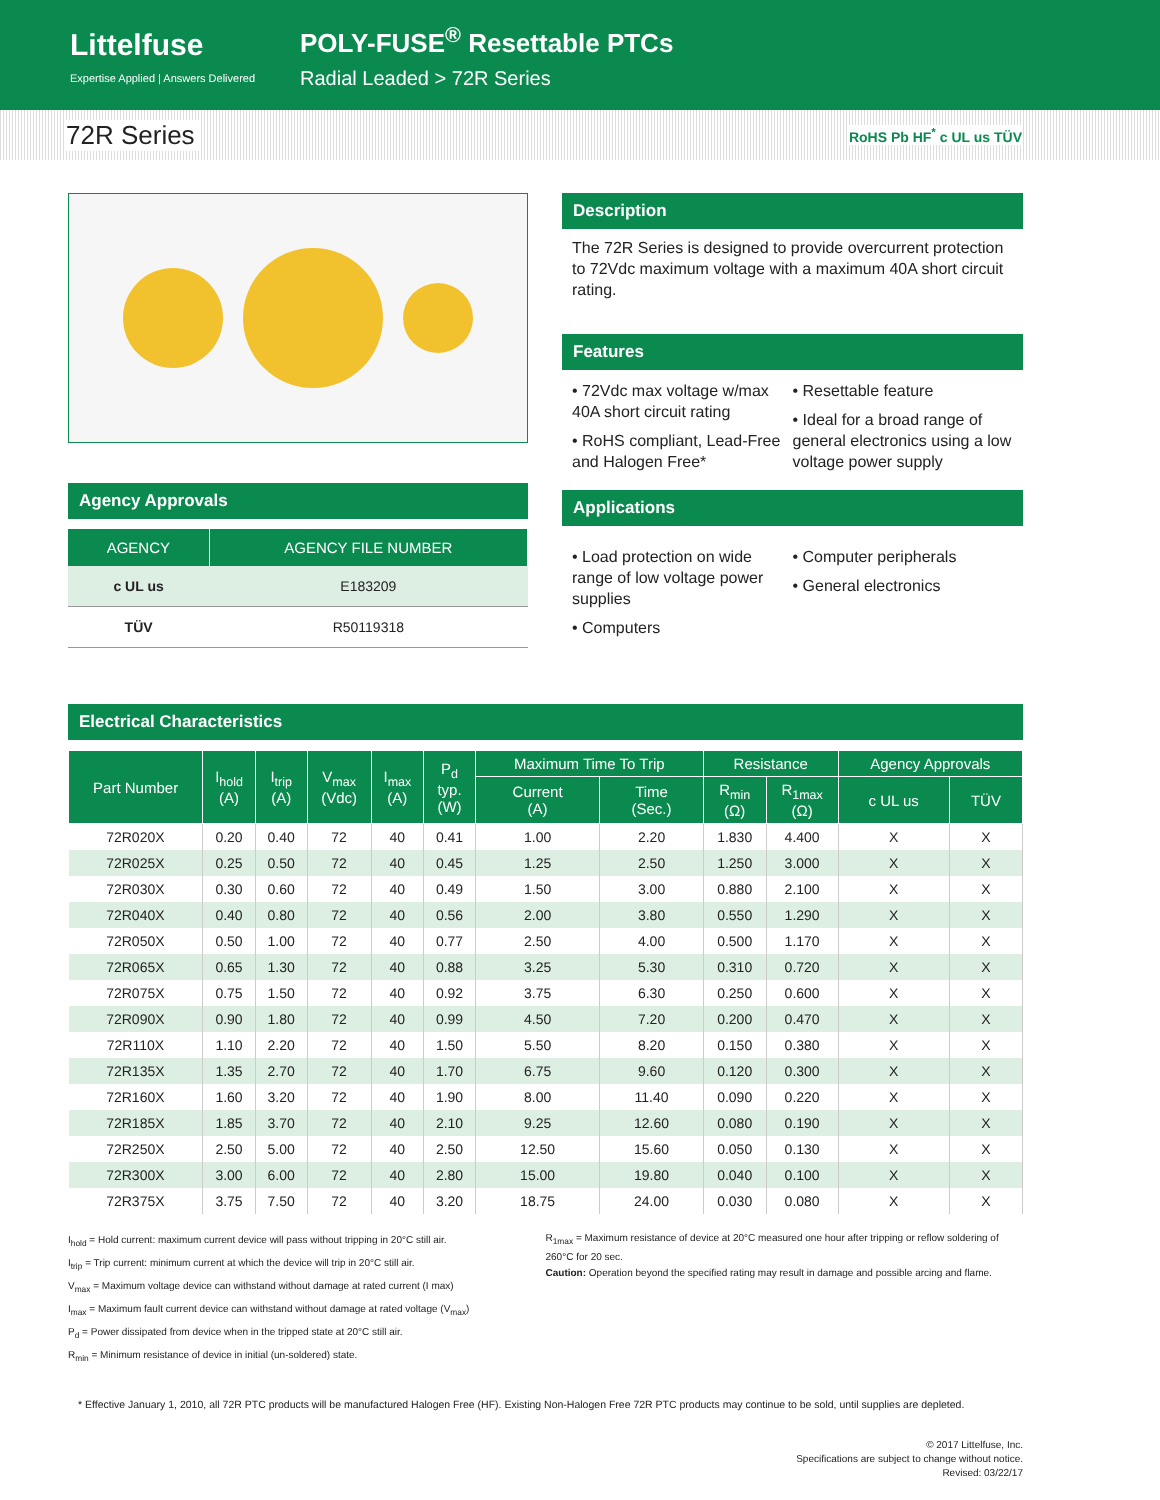Littelfuse
Expertise Applied | Answers Delivered
POLY-FUSE<sup>®</sup> Resettable PTCs
Radial Leaded > 72R Series
72R Series RoHS Pb HF<sup>*</sup> c UL us TÜV
Agency Approvals
| AGENCY | AGENCY FILE NUMBER |
| --- | --- |
| c UL us | E183209 |
| TÜV | R50119318 |
Description
The 72R Series is designed to provide overcurrent protection to 72Vdc maximum voltage with a maximum 40A short circuit rating.
Features
• 72Vdc max voltage w/max 40A short circuit rating
• RoHS compliant, Lead-Free and Halogen Free*
• Resettable feature
• Ideal for a broad range of general electronics using a low voltage power supply
Applications
• Load protection on wide range of low voltage power supplies
• Computers
• Computer peripherals
• General electronics
Electrical Characteristics
| Part Number | I<sub>hold</sub> (A) | I<sub>trip</sub> (A) | V<sub>max</sub> (Vdc) | I<sub>max</sub> (A) | P<sub>d</sub> typ. (W) | Maximum Time To Trip | | Resistance | | Agency Approvals | |
| --- | --- | --- | --- | --- | --- | --- | --- | --- | --- | --- | --- |
| | | | | | | Current (A) | Time (Sec.) | R<sub>min</sub> (Ω) | R<sub>1max</sub> (Ω) | c UL us | TÜV |
| 72R020X | 0.20 | 0.40 | 72 | 40 | 0.41 | 1.00 | 2.20 | 1.830 | 4.400 | X | X |
| 72R025X | 0.25 | 0.50 | 72 | 40 | 0.45 | 1.25 | 2.50 | 1.250 | 3.000 | X | X |
| 72R030X | 0.30 | 0.60 | 72 | 40 | 0.49 | 1.50 | 3.00 | 0.880 | 2.100 | X | X |
| 72R040X | 0.40 | 0.80 | 72 | 40 | 0.56 | 2.00 | 3.80 | 0.550 | 1.290 | X | X |
| 72R050X | 0.50 | 1.00 | 72 | 40 | 0.77 | 2.50 | 4.00 | 0.500 | 1.170 | X | X |
| 72R065X | 0.65 | 1.30 | 72 | 40 | 0.88 | 3.25 | 5.30 | 0.310 | 0.720 | X | X |
| 72R075X | 0.75 | 1.50 | 72 | 40 | 0.92 | 3.75 | 6.30 | 0.250 | 0.600 | X | X |
| 72R090X | 0.90 | 1.80 | 72 | 40 | 0.99 | 4.50 | 7.20 | 0.200 | 0.470 | X | X |
| 72R110X | 1.10 | 2.20 | 72 | 40 | 1.50 | 5.50 | 8.20 | 0.150 | 0.380 | X | X |
| 72R135X | 1.35 | 2.70 | 72 | 40 | 1.70 | 6.75 | 9.60 | 0.120 | 0.300 | X | X |
| 72R160X | 1.60 | 3.20 | 72 | 40 | 1.90 | 8.00 | 11.40 | 0.090 | 0.220 | X | X |
| 72R185X | 1.85 | 3.70 | 72 | 40 | 2.10 | 9.25 | 12.60 | 0.080 | 0.190 | X | X |
| 72R250X | 2.50 | 5.00 | 72 | 40 | 2.50 | 12.50 | 15.60 | 0.050 | 0.130 | X | X |
| 72R300X | 3.00 | 6.00 | 72 | 40 | 2.80 | 15.00 | 19.80 | 0.040 | 0.100 | X | X |
| 72R375X | 3.75 | 7.50 | 72 | 40 | 3.20 | 18.75 | 24.00 | 0.030 | 0.080 | X | X |
I<sub>hold</sub> = Hold current: maximum current device will pass without tripping in 20°C still air.
I<sub>trip</sub> = Trip current: minimum current at which the device will trip in 20°C still air.
V<sub>max</sub> = Maximum voltage device can withstand without damage at rated current (I max)
I<sub>max</sub> = Maximum fault current device can withstand without damage at rated voltage (V<sub>max</sub>)
P<sub>d</sub> = Power dissipated from device when in the tripped state at 20°C still air.
R<sub>min</sub> = Minimum resistance of device in initial (un-soldered) state.
R<sub>1max</sub> = Maximum resistance of device at 20°C measured one hour after tripping or reflow soldering of 260°C for 20 sec.
Caution: Operation beyond the specified rating may result in damage and possible arcing and flame.
* Effective January 1, 2010, all 72R PTC products will be manufactured Halogen Free (HF). Existing Non-Halogen Free 72R PTC products may continue to be sold, until supplies are depleted.
© 2017 Littelfuse, Inc.
Specifications are subject to change without notice.
Revised: 03/22/17